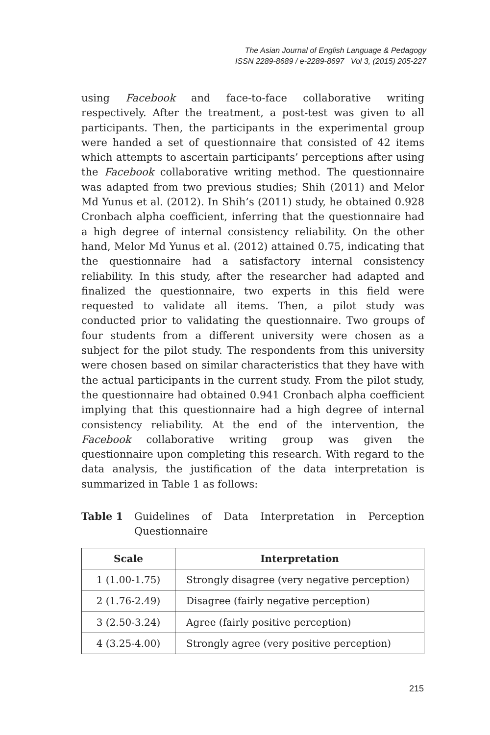The Asian Journal of English Language & Pedagogy
ISSN 2289-8689 / e-2289-8697 Vol 3, (2015) 205-227
using Facebook and face-to-face collaborative writing respectively. After the treatment, a post-test was given to all participants. Then, the participants in the experimental group were handed a set of questionnaire that consisted of 42 items which attempts to ascertain participants’ perceptions after using the Facebook collaborative writing method. The questionnaire was adapted from two previous studies; Shih (2011) and Melor Md Yunus et al. (2012). In Shih’s (2011) study, he obtained 0.928 Cronbach alpha coefficient, inferring that the questionnaire had a high degree of internal consistency reliability. On the other hand, Melor Md Yunus et al. (2012) attained 0.75, indicating that the questionnaire had a satisfactory internal consistency reliability. In this study, after the researcher had adapted and finalized the questionnaire, two experts in this field were requested to validate all items. Then, a pilot study was conducted prior to validating the questionnaire. Two groups of four students from a different university were chosen as a subject for the pilot study. The respondents from this university were chosen based on similar characteristics that they have with the actual participants in the current study. From the pilot study, the questionnaire had obtained 0.941 Cronbach alpha coefficient implying that this questionnaire had a high degree of internal consistency reliability. At the end of the intervention, the Facebook collaborative writing group was given the questionnaire upon completing this research. With regard to the data analysis, the justification of the data interpretation is summarized in Table 1 as follows:
Table 1 Guidelines of Data Interpretation in Perception Questionnaire
| Scale | Interpretation |
| --- | --- |
| 1 (1.00-1.75) | Strongly disagree (very negative perception) |
| 2 (1.76-2.49) | Disagree (fairly negative perception) |
| 3 (2.50-3.24) | Agree (fairly positive perception) |
| 4 (3.25-4.00) | Strongly agree (very positive perception) |
215